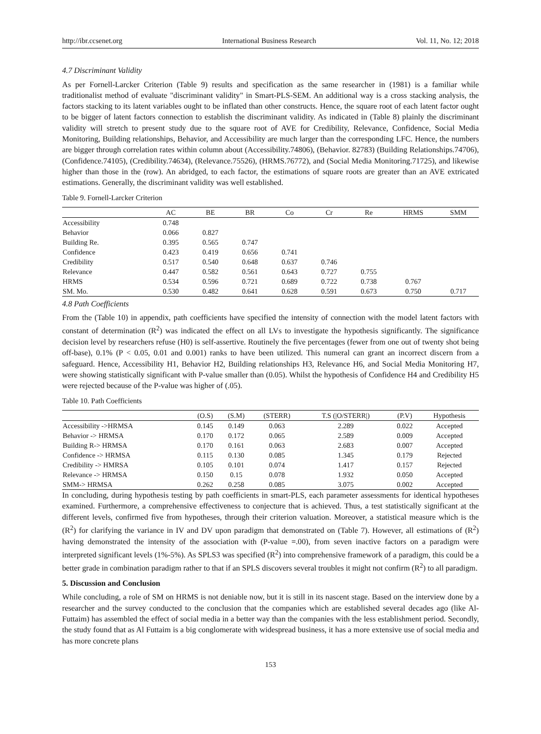http://ibr.ccsenet.org International Business Research Vol. 11, No. 12; 2018
4.7 Discriminant Validity
As per Fornell-Larcker Criterion (Table 9) results and specification as the same researcher in (1981) is a familiar while traditionalist method of evaluate "discriminant validity" in Smart-PLS-SEM. An additional way is a cross stacking analysis, the factors stacking to its latent variables ought to be inflated than other constructs. Hence, the square root of each latent factor ought to be bigger of latent factors connection to establish the discriminant validity. As indicated in (Table 8) plainly the discriminant validity will stretch to present study due to the square root of AVE for Credibility, Relevance, Confidence, Social Media Monitoring, Building relationships, Behavior, and Accessibility are much larger than the corresponding LFC. Hence, the numbers are bigger through correlation rates within column about (Accessibility.74806), (Behavior. 82783) (Building Relationships.74706), (Confidence.74105), (Credibility.74634), (Relevance.75526), (HRMS.76772), and (Social Media Monitoring.71725), and likewise higher than those in the (row). An abridged, to each factor, the estimations of square roots are greater than an AVE extricated estimations. Generally, the discriminant validity was well established.
Table 9. Fornell-Larcker Criterion
| | AC | BE | BR | Co | Cr | Re | HRMS | SMM |
| --- | --- | --- | --- | --- | --- | --- | --- | --- |
| Accessibility | 0.748 | | | | | | | |
| Behavior | 0.066 | 0.827 | | | | | | |
| Building Re. | 0.395 | 0.565 | 0.747 | | | | | |
| Confidence | 0.423 | 0.419 | 0.656 | 0.741 | | | | |
| Credibility | 0.517 | 0.540 | 0.648 | 0.637 | 0.746 | | | |
| Relevance | 0.447 | 0.582 | 0.561 | 0.643 | 0.727 | 0.755 | | |
| HRMS | 0.534 | 0.596 | 0.721 | 0.689 | 0.722 | 0.738 | 0.767 | |
| SM. Mo. | 0.530 | 0.482 | 0.641 | 0.628 | 0.591 | 0.673 | 0.750 | 0.717 |
4.8 Path Coefficients
From the (Table 10) in appendix, path coefficients have specified the intensity of connection with the model latent factors with constant of determination (R<sup>2</sup>) was indicated the effect on all LVs to investigate the hypothesis significantly. The significance decision level by researchers refuse (H0) is self-assertive. Routinely the five percentages (fewer from one out of twenty shot being off-base), 0.1% (P < 0.05, 0.01 and 0.001) ranks to have been utilized. This numeral can grant an incorrect discern from a safeguard. Hence, Accessibility H1, Behavior H2, Building relationships H3, Relevance H6, and Social Media Monitoring H7, were showing statistically significant with P-value smaller than (0.05). Whilst the hypothesis of Confidence H4 and Credibility H5 were rejected because of the P-value was higher of (.05).
Table 10. Path Coefficients
| | (O.S) | (S.M) | (STERR) | T.S (/O/STERR/) | (P.V) | Hypothesis |
| --- | --- | --- | --- | --- | --- | --- |
| Accessibility ->HRMSA | 0.145 | 0.149 | 0.063 | 2.289 | 0.022 | Accepted |
| Behavior -> HRMSA | 0.170 | 0.172 | 0.065 | 2.589 | 0.009 | Accepted |
| Building R-> HRMSA | 0.170 | 0.161 | 0.063 | 2.683 | 0.007 | Accepted |
| Confidence -> HRMSA | 0.115 | 0.130 | 0.085 | 1.345 | 0.179 | Rejected |
| Credibility -> HMRSA | 0.105 | 0.101 | 0.074 | 1.417 | 0.157 | Rejected |
| Relevance -> HRMSA | 0.150 | 0.15 | 0.078 | 1.932 | 0.050 | Accepted |
| SMM-> HRMSA | 0.262 | 0.258 | 0.085 | 3.075 | 0.002 | Accepted |
In concluding, during hypothesis testing by path coefficients in smart-PLS, each parameter assessments for identical hypotheses examined. Furthermore, a comprehensive effectiveness to conjecture that is achieved. Thus, a test statistically significant at the different levels, confirmed five from hypotheses, through their criterion valuation. Moreover, a statistical measure which is the (R<sup>2</sup>) for clarifying the variance in IV and DV upon paradigm that demonstrated on (Table 7). However, all estimations of (R<sup>2</sup>) having demonstrated the intensity of the association with (P-value =.00), from seven inactive factors on a paradigm were interpreted significant levels (1%-5%). As SPLS3 was specified (R<sup>2</sup>) into comprehensive framework of a paradigm, this could be a better grade in combination paradigm rather to that if an SPLS discovers several troubles it might not confirm (R<sup>2</sup>) to all paradigm.
5. Discussion and Conclusion
While concluding, a role of SM on HRMS is not deniable now, but it is still in its nascent stage. Based on the interview done by a researcher and the survey conducted to the conclusion that the companies which are established several decades ago (like Al-Futtaim) has assembled the effect of social media in a better way than the companies with the less establishment period. Secondly, the study found that as Al Futtaim is a big conglomerate with widespread business, it has a more extensive use of social media and has more concrete plans
153